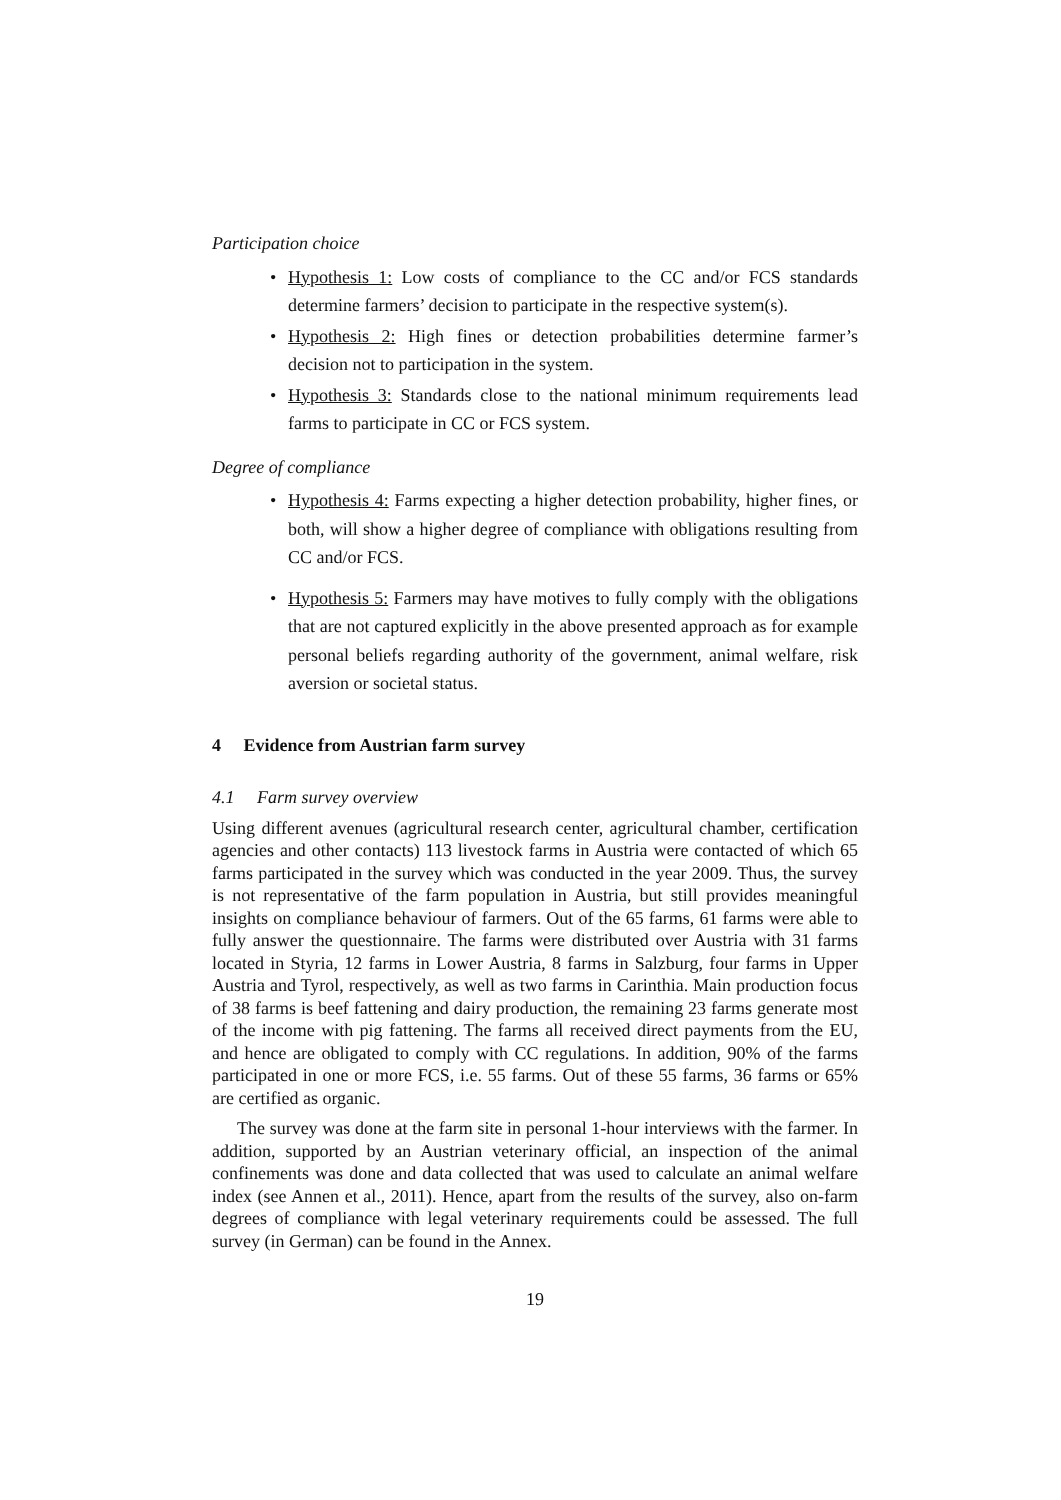Participation choice
• Hypothesis 1: Low costs of compliance to the CC and/or FCS standards determine farmers’ decision to participate in the respective system(s).
• Hypothesis 2: High fines or detection probabilities determine farmer’s decision not to participation in the system.
• Hypothesis 3: Standards close to the national minimum requirements lead farms to participate in CC or FCS system.
Degree of compliance
• Hypothesis 4: Farms expecting a higher detection probability, higher fines, or both, will show a higher degree of compliance with obligations resulting from CC and/or FCS.
• Hypothesis 5: Farmers may have motives to fully comply with the obligations that are not captured explicitly in the above presented approach as for example personal beliefs regarding authority of the government, animal welfare, risk aversion or societal status.
4 Evidence from Austrian farm survey
4.1 Farm survey overview
Using different avenues (agricultural research center, agricultural chamber, certification agencies and other contacts) 113 livestock farms in Austria were contacted of which 65 farms participated in the survey which was conducted in the year 2009. Thus, the survey is not representative of the farm population in Austria, but still provides meaningful insights on compliance behaviour of farmers. Out of the 65 farms, 61 farms were able to fully answer the questionnaire. The farms were distributed over Austria with 31 farms located in Styria, 12 farms in Lower Austria, 8 farms in Salzburg, four farms in Upper Austria and Tyrol, respectively, as well as two farms in Carinthia. Main production focus of 38 farms is beef fattening and dairy production, the remaining 23 farms generate most of the income with pig fattening. The farms all received direct payments from the EU, and hence are obligated to comply with CC regulations. In addition, 90% of the farms participated in one or more FCS, i.e. 55 farms. Out of these 55 farms, 36 farms or 65% are certified as organic.
The survey was done at the farm site in personal 1-hour interviews with the farmer. In addition, supported by an Austrian veterinary official, an inspection of the animal confinements was done and data collected that was used to calculate an animal welfare index (see Annen et al., 2011). Hence, apart from the results of the survey, also on-farm degrees of compliance with legal veterinary requirements could be assessed. The full survey (in German) can be found in the Annex.
19